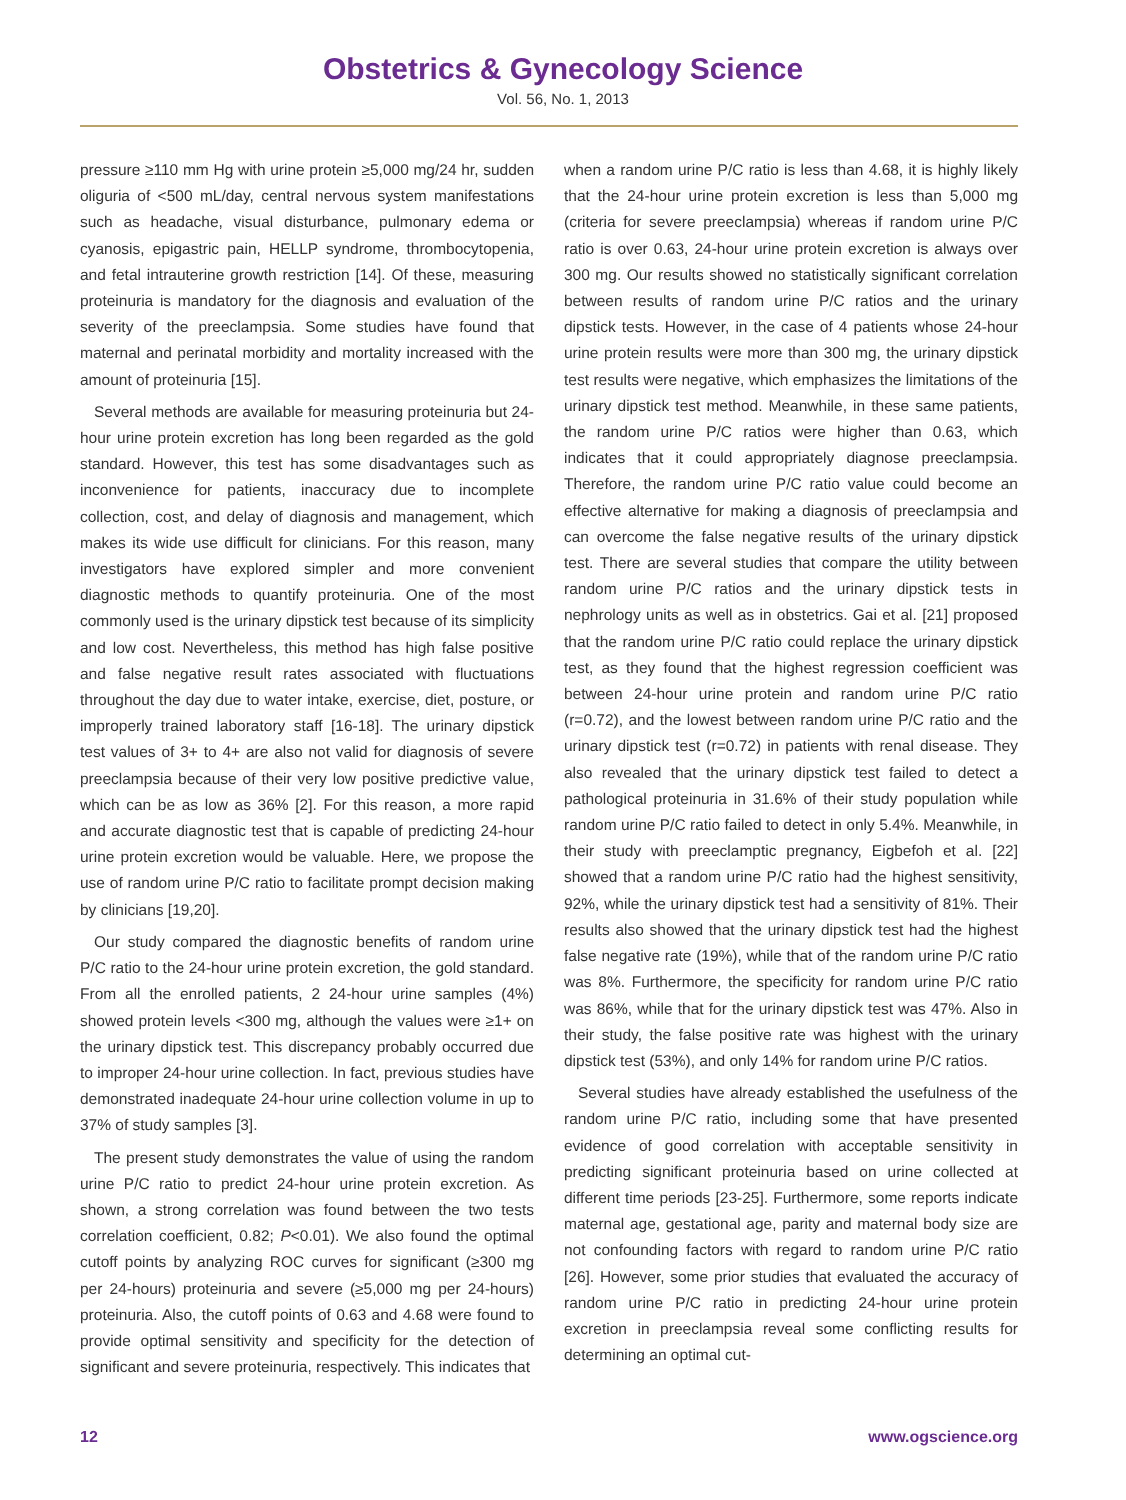Obstetrics & Gynecology Science
Vol. 56, No. 1, 2013
pressure ≥110 mm Hg with urine protein ≥5,000 mg/24 hr, sudden oliguria of <500 mL/day, central nervous system manifestations such as headache, visual disturbance, pulmonary edema or cyanosis, epigastric pain, HELLP syndrome, thrombocytopenia, and fetal intrauterine growth restriction [14]. Of these, measuring proteinuria is mandatory for the diagnosis and evaluation of the severity of the preeclampsia. Some studies have found that maternal and perinatal morbidity and mortality increased with the amount of proteinuria [15].
Several methods are available for measuring proteinuria but 24-hour urine protein excretion has long been regarded as the gold standard. However, this test has some disadvantages such as inconvenience for patients, inaccuracy due to incomplete collection, cost, and delay of diagnosis and management, which makes its wide use difficult for clinicians. For this reason, many investigators have explored simpler and more convenient diagnostic methods to quantify proteinuria. One of the most commonly used is the urinary dipstick test because of its simplicity and low cost. Nevertheless, this method has high false positive and false negative result rates associated with fluctuations throughout the day due to water intake, exercise, diet, posture, or improperly trained laboratory staff [16-18]. The urinary dipstick test values of 3+ to 4+ are also not valid for diagnosis of severe preeclampsia because of their very low positive predictive value, which can be as low as 36% [2]. For this reason, a more rapid and accurate diagnostic test that is capable of predicting 24-hour urine protein excretion would be valuable. Here, we propose the use of random urine P/C ratio to facilitate prompt decision making by clinicians [19,20].
Our study compared the diagnostic benefits of random urine P/C ratio to the 24-hour urine protein excretion, the gold standard. From all the enrolled patients, 2 24-hour urine samples (4%) showed protein levels <300 mg, although the values were ≥1+ on the urinary dipstick test. This discrepancy probably occurred due to improper 24-hour urine collection. In fact, previous studies have demonstrated inadequate 24-hour urine collection volume in up to 37% of study samples [3].
The present study demonstrates the value of using the random urine P/C ratio to predict 24-hour urine protein excretion. As shown, a strong correlation was found between the two tests correlation coefficient, 0.82; P<0.01). We also found the optimal cutoff points by analyzing ROC curves for significant (≥300 mg per 24-hours) proteinuria and severe (≥5,000 mg per 24-hours) proteinuria. Also, the cutoff points of 0.63 and 4.68 were found to provide optimal sensitivity and specificity for the detection of significant and severe proteinuria, respectively. This indicates that
when a random urine P/C ratio is less than 4.68, it is highly likely that the 24-hour urine protein excretion is less than 5,000 mg (criteria for severe preeclampsia) whereas if random urine P/C ratio is over 0.63, 24-hour urine protein excretion is always over 300 mg. Our results showed no statistically significant correlation between results of random urine P/C ratios and the urinary dipstick tests. However, in the case of 4 patients whose 24-hour urine protein results were more than 300 mg, the urinary dipstick test results were negative, which emphasizes the limitations of the urinary dipstick test method. Meanwhile, in these same patients, the random urine P/C ratios were higher than 0.63, which indicates that it could appropriately diagnose preeclampsia. Therefore, the random urine P/C ratio value could become an effective alternative for making a diagnosis of preeclampsia and can overcome the false negative results of the urinary dipstick test. There are several studies that compare the utility between random urine P/C ratios and the urinary dipstick tests in nephrology units as well as in obstetrics. Gai et al. [21] proposed that the random urine P/C ratio could replace the urinary dipstick test, as they found that the highest regression coefficient was between 24-hour urine protein and random urine P/C ratio (r=0.72), and the lowest between random urine P/C ratio and the urinary dipstick test (r=0.72) in patients with renal disease. They also revealed that the urinary dipstick test failed to detect a pathological proteinuria in 31.6% of their study population while random urine P/C ratio failed to detect in only 5.4%. Meanwhile, in their study with preeclamptic pregnancy, Eigbefoh et al. [22] showed that a random urine P/C ratio had the highest sensitivity, 92%, while the urinary dipstick test had a sensitivity of 81%. Their results also showed that the urinary dipstick test had the highest false negative rate (19%), while that of the random urine P/C ratio was 8%. Furthermore, the specificity for random urine P/C ratio was 86%, while that for the urinary dipstick test was 47%. Also in their study, the false positive rate was highest with the urinary dipstick test (53%), and only 14% for random urine P/C ratios.
Several studies have already established the usefulness of the random urine P/C ratio, including some that have presented evidence of good correlation with acceptable sensitivity in predicting significant proteinuria based on urine collected at different time periods [23-25]. Furthermore, some reports indicate maternal age, gestational age, parity and maternal body size are not confounding factors with regard to random urine P/C ratio [26]. However, some prior studies that evaluated the accuracy of random urine P/C ratio in predicting 24-hour urine protein excretion in preeclampsia reveal some conflicting results for determining an optimal cut-
12 www.ogscience.org